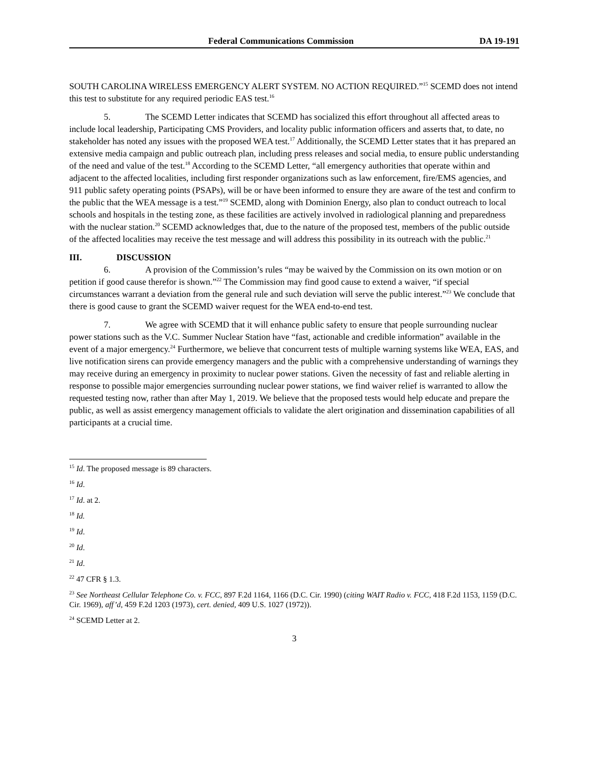Federal Communications Commission DA 19-191
SOUTH CAROLINA WIRELESS EMERGENCY ALERT SYSTEM. NO ACTION REQUIRED.”<sup>15</sup> SCEMD does not intend this test to substitute for any required periodic EAS test.<sup>16</sup>
5. The SCEMD Letter indicates that SCEMD has socialized this effort throughout all affected areas to include local leadership, Participating CMS Providers, and locality public information officers and asserts that, to date, no stakeholder has noted any issues with the proposed WEA test.<sup>17</sup> Additionally, the SCEMD Letter states that it has prepared an extensive media campaign and public outreach plan, including press releases and social media, to ensure public understanding of the need and value of the test.<sup>18</sup> According to the SCEMD Letter, “all emergency authorities that operate within and adjacent to the affected localities, including first responder organizations such as law enforcement, fire/EMS agencies, and 911 public safety operating points (PSAPs), will be or have been informed to ensure they are aware of the test and confirm to the public that the WEA message is a test.”<sup>19</sup> SCEMD, along with Dominion Energy, also plan to conduct outreach to local schools and hospitals in the testing zone, as these facilities are actively involved in radiological planning and preparedness with the nuclear station.<sup>20</sup> SCEMD acknowledges that, due to the nature of the proposed test, members of the public outside of the affected localities may receive the test message and will address this possibility in its outreach with the public.<sup>21</sup>
III. DISCUSSION
6. A provision of the Commission’s rules “may be waived by the Commission on its own motion or on petition if good cause therefor is shown.”<sup>22</sup> The Commission may find good cause to extend a waiver, “if special circumstances warrant a deviation from the general rule and such deviation will serve the public interest.”<sup>23</sup> We conclude that there is good cause to grant the SCEMD waiver request for the WEA end-to-end test.
7. We agree with SCEMD that it will enhance public safety to ensure that people surrounding nuclear power stations such as the V.C. Summer Nuclear Station have “fast, actionable and credible information” available in the event of a major emergency.<sup>24</sup> Furthermore, we believe that concurrent tests of multiple warning systems like WEA, EAS, and live notification sirens can provide emergency managers and the public with a comprehensive understanding of warnings they may receive during an emergency in proximity to nuclear power stations. Given the necessity of fast and reliable alerting in response to possible major emergencies surrounding nuclear power stations, we find waiver relief is warranted to allow the requested testing now, rather than after May 1, 2019. We believe that the proposed tests would help educate and prepare the public, as well as assist emergency management officials to validate the alert origination and dissemination capabilities of all participants at a crucial time.
<sup>15</sup> Id. The proposed message is 89 characters.
<sup>16</sup> Id.
<sup>17</sup> Id. at 2.
<sup>18</sup> Id.
<sup>19</sup> Id.
<sup>20</sup> Id.
<sup>21</sup> Id.
<sup>22</sup> 47 CFR § 1.3.
<sup>23</sup> See Northeast Cellular Telephone Co. v. FCC, 897 F.2d 1164, 1166 (D.C. Cir. 1990) (citing WAIT Radio v. FCC, 418 F.2d 1153, 1159 (D.C. Cir. 1969), aff’d, 459 F.2d 1203 (1973), cert. denied, 409 U.S. 1027 (1972)).
<sup>24</sup> SCEMD Letter at 2.
3